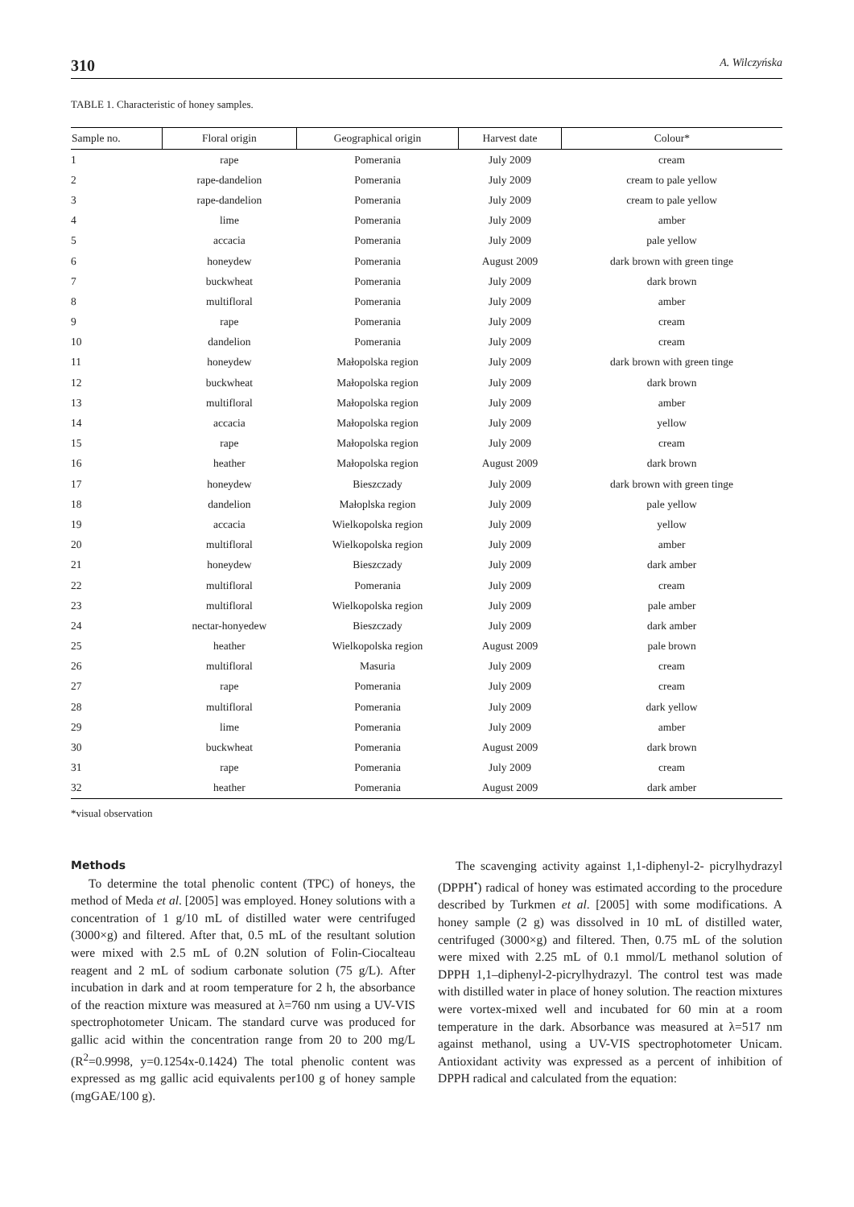310 A. Wilczyńska
TABLE 1. Characteristic of honey samples.
| Sample no. | Floral origin | Geographical origin | Harvest date | Colour* |
| --- | --- | --- | --- | --- |
| 1 | rape | Pomerania | July 2009 | cream |
| 2 | rape-dandelion | Pomerania | July 2009 | cream to pale yellow |
| 3 | rape-dandelion | Pomerania | July 2009 | cream to pale yellow |
| 4 | lime | Pomerania | July 2009 | amber |
| 5 | accacia | Pomerania | July 2009 | pale yellow |
| 6 | honeydew | Pomerania | August 2009 | dark brown with green tinge |
| 7 | buckwheat | Pomerania | July 2009 | dark brown |
| 8 | multifloral | Pomerania | July 2009 | amber |
| 9 | rape | Pomerania | July 2009 | cream |
| 10 | dandelion | Pomerania | July 2009 | cream |
| 11 | honeydew | Małopolska region | July 2009 | dark brown with green tinge |
| 12 | buckwheat | Małopolska region | July 2009 | dark brown |
| 13 | multifloral | Małopolska region | July 2009 | amber |
| 14 | accacia | Małopolska region | July 2009 | yellow |
| 15 | rape | Małopolska region | July 2009 | cream |
| 16 | heather | Małopolska region | August 2009 | dark brown |
| 17 | honeydew | Bieszczady | July 2009 | dark brown with green tinge |
| 18 | dandelion | Małoplska region | July 2009 | pale yellow |
| 19 | accacia | Wielkopolska region | July 2009 | yellow |
| 20 | multifloral | Wielkopolska region | July 2009 | amber |
| 21 | honeydew | Bieszczady | July 2009 | dark amber |
| 22 | multifloral | Pomerania | July 2009 | cream |
| 23 | multifloral | Wielkopolska region | July 2009 | pale amber |
| 24 | nectar-honyedew | Bieszczady | July 2009 | dark amber |
| 25 | heather | Wielkopolska region | August 2009 | pale brown |
| 26 | multifloral | Masuria | July 2009 | cream |
| 27 | rape | Pomerania | July 2009 | cream |
| 28 | multifloral | Pomerania | July 2009 | dark yellow |
| 29 | lime | Pomerania | July 2009 | amber |
| 30 | buckwheat | Pomerania | August 2009 | dark brown |
| 31 | rape | Pomerania | July 2009 | cream |
| 32 | heather | Pomerania | August 2009 | dark amber |
*visual observation
Methods
To determine the total phenolic content (TPC) of honeys, the method of Meda et al. [2005] was employed. Honey solutions with a concentration of 1 g/10 mL of distilled water were centrifuged (3000×g) and filtered. After that, 0.5 mL of the resultant solution were mixed with 2.5 mL of 0.2N solution of Folin-Ciocalteau reagent and 2 mL of sodium carbonate solution (75 g/L). After incubation in dark and at room temperature for 2 h, the absorbance of the reaction mixture was measured at λ=760 nm using a UV-VIS spectrophotometer Unicam. The standard curve was produced for gallic acid within the concentration range from 20 to 200 mg/L (R<sup>2</sup>=0.9998, y=0.1254x-0.1424) The total phenolic content was expressed as mg gallic acid equivalents per100 g of honey sample (mgGAE/100 g).
The scavenging activity against 1,1-diphenyl-2- picrylhydrazyl (DPPH<sup>•</sup>) radical of honey was estimated according to the procedure described by Turkmen et al. [2005] with some modifications. A honey sample (2 g) was dissolved in 10 mL of distilled water, centrifuged (3000×g) and filtered. Then, 0.75 mL of the solution were mixed with 2.25 mL of 0.1 mmol/L methanol solution of DPPH 1,1–diphenyl-2-picrylhydrazyl. The control test was made with distilled water in place of honey solution. The reaction mixtures were vortex-mixed well and incubated for 60 min at a room temperature in the dark. Absorbance was measured at λ=517 nm against methanol, using a UV-VIS spectrophotometer Unicam. Antioxidant activity was expressed as a percent of inhibition of DPPH radical and calculated from the equation: